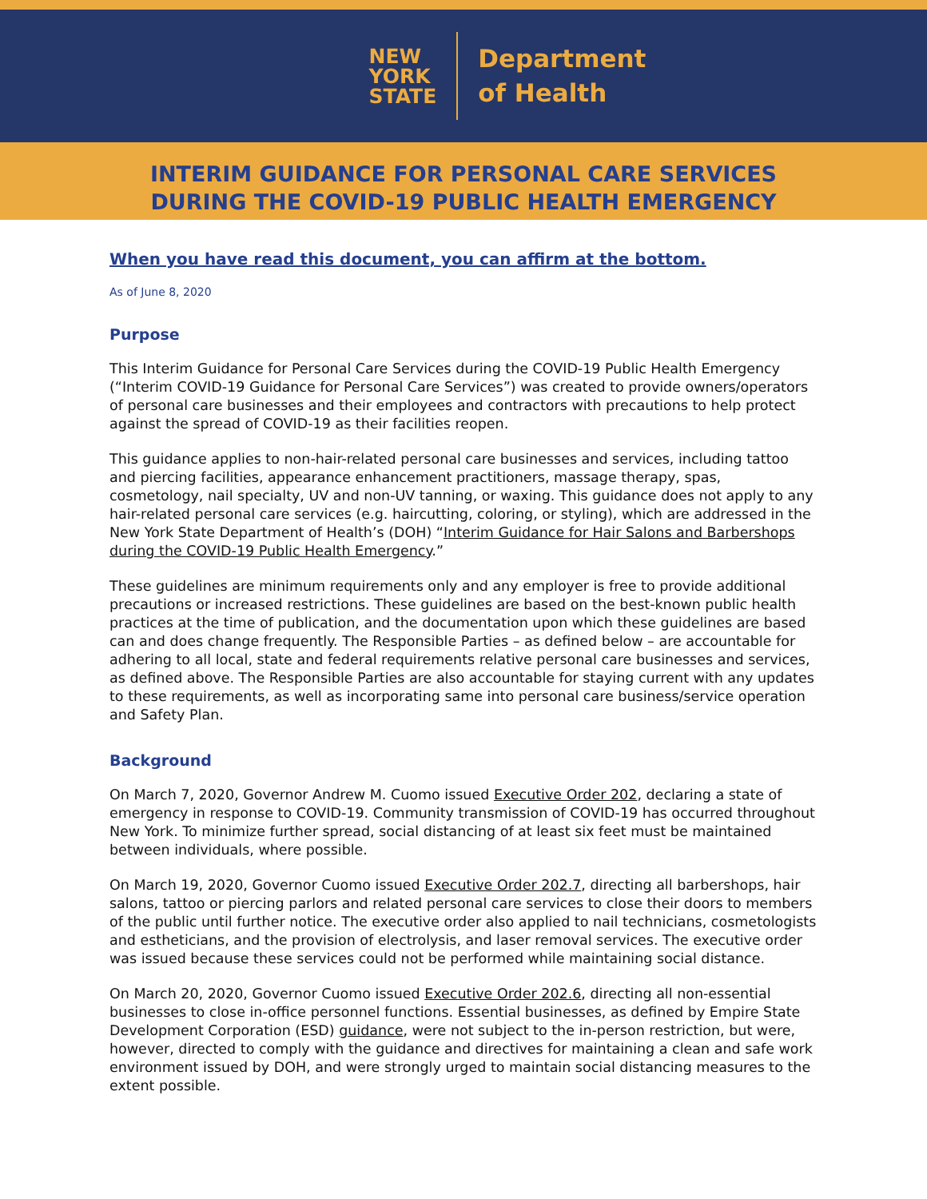NEW
YORK
STATE
Department
of Health
INTERIM GUIDANCE FOR PERSONAL CARE SERVICES
DURING THE COVID-19 PUBLIC HEALTH EMERGENCY
When you have read this document, you can affirm at the bottom.
As of June 8, 2020
Purpose
This Interim Guidance for Personal Care Services during the COVID-19 Public Health Emergency (“Interim COVID-19 Guidance for Personal Care Services”) was created to provide owners/operators of personal care businesses and their employees and contractors with precautions to help protect against the spread of COVID-19 as their facilities reopen.
This guidance applies to non-hair-related personal care businesses and services, including tattoo and piercing facilities, appearance enhancement practitioners, massage therapy, spas, cosmetology, nail specialty, UV and non-UV tanning, or waxing. This guidance does not apply to any hair-related personal care services (e.g. haircutting, coloring, or styling), which are addressed in the New York State Department of Health’s (DOH) “Interim Guidance for Hair Salons and Barbershops during the COVID-19 Public Health Emergency.”
These guidelines are minimum requirements only and any employer is free to provide additional precautions or increased restrictions. These guidelines are based on the best-known public health practices at the time of publication, and the documentation upon which these guidelines are based can and does change frequently. The Responsible Parties – as defined below – are accountable for adhering to all local, state and federal requirements relative personal care businesses and services, as defined above. The Responsible Parties are also accountable for staying current with any updates to these requirements, as well as incorporating same into personal care business/service operation and Safety Plan.
Background
On March 7, 2020, Governor Andrew M. Cuomo issued Executive Order 202, declaring a state of emergency in response to COVID-19. Community transmission of COVID-19 has occurred throughout New York. To minimize further spread, social distancing of at least six feet must be maintained between individuals, where possible.
On March 19, 2020, Governor Cuomo issued Executive Order 202.7, directing all barbershops, hair salons, tattoo or piercing parlors and related personal care services to close their doors to members of the public until further notice. The executive order also applied to nail technicians, cosmetologists and estheticians, and the provision of electrolysis, and laser removal services. The executive order was issued because these services could not be performed while maintaining social distance.
On March 20, 2020, Governor Cuomo issued Executive Order 202.6, directing all non-essential businesses to close in-office personnel functions. Essential businesses, as defined by Empire State Development Corporation (ESD) guidance, were not subject to the in-person restriction, but were, however, directed to comply with the guidance and directives for maintaining a clean and safe work environment issued by DOH, and were strongly urged to maintain social distancing measures to the extent possible.